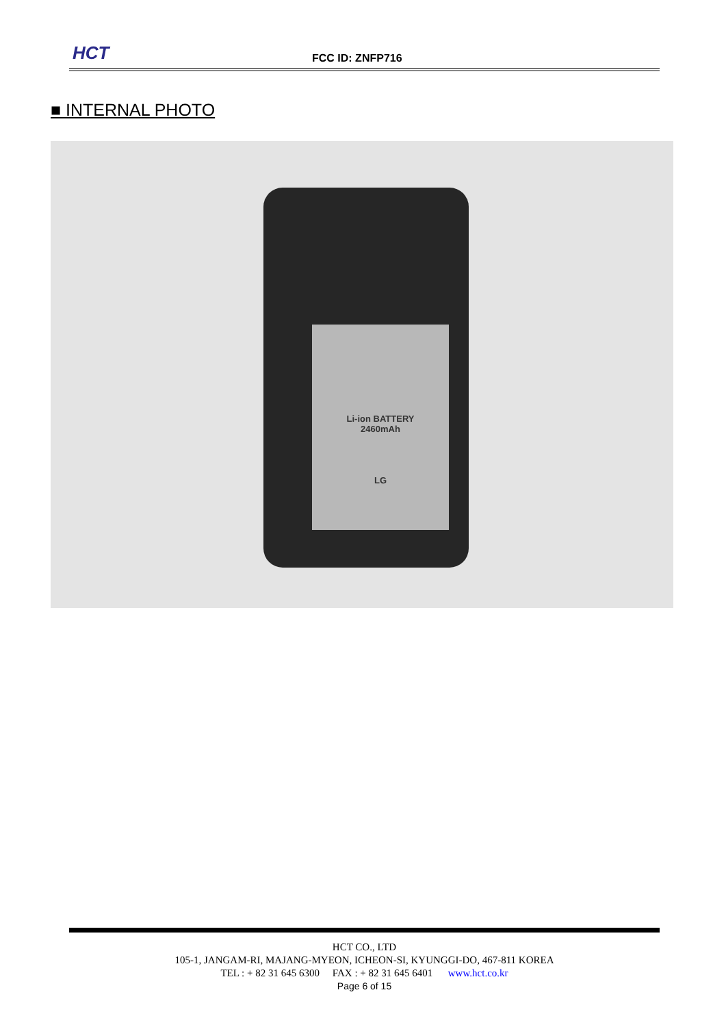HCT FCC ID: ZNFP716
■ INTERNAL PHOTO
Li-ion BATTERY
2460mAh
LG
HCT CO., LTD
105-1, JANGAM-RI, MAJANG-MYEON, ICHEON-SI, KYUNGGI-DO, 467-811 KOREA
TEL : + 82 31 645 6300 FAX : + 82 31 645 6401 www.hct.co.kr
Page 6 of 15